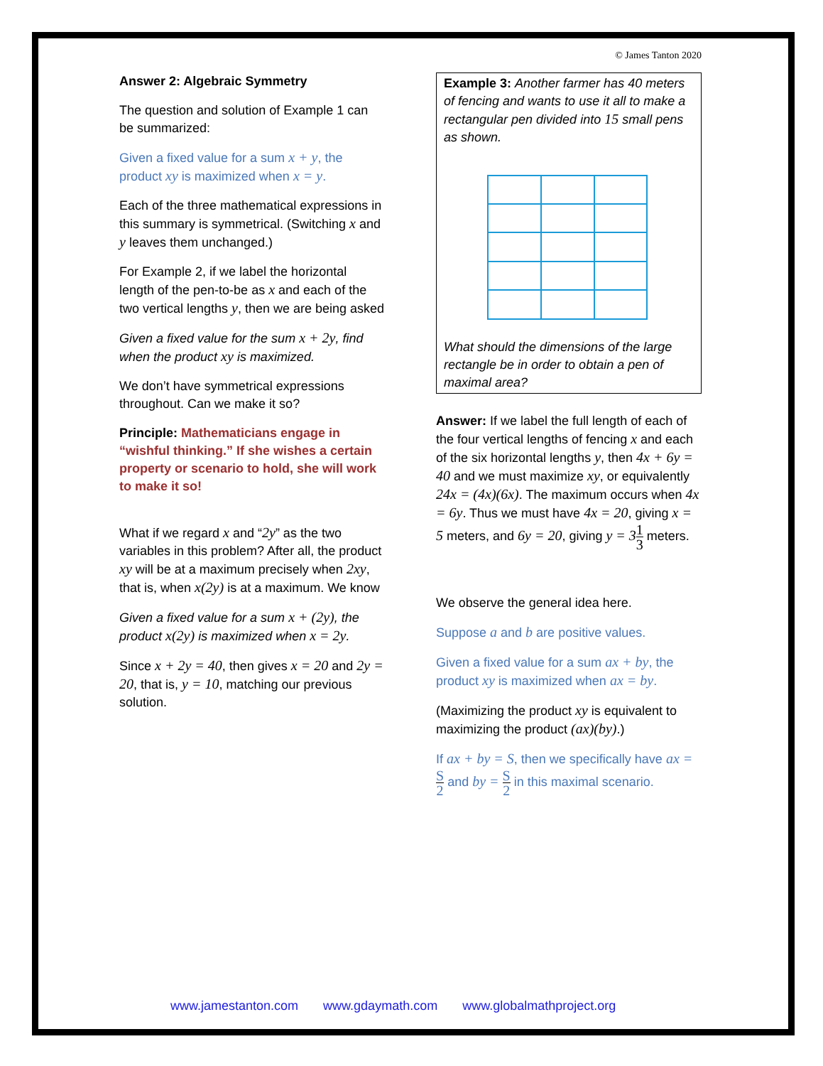© James Tanton 2020
Answer 2: Algebraic Symmetry
The question and solution of Example 1 can be summarized:
Given a fixed value for a sum x + y, the product xy is maximized when x = y.
Each of the three mathematical expressions in this summary is symmetrical. (Switching x and y leaves them unchanged.)
For Example 2, if we label the horizontal length of the pen-to-be as x and each of the two vertical lengths y, then we are being asked
Given a fixed value for the sum x + 2y, find when the product xy is maximized.
We don’t have symmetrical expressions throughout. Can we make it so?
Principle: Mathematicians engage in “wishful thinking.” If she wishes a certain property or scenario to hold, she will work to make it so!
What if we regard x and “2y” as the two variables in this problem? After all, the product xy will be at a maximum precisely when 2xy, that is, when x(2y) is at a maximum. We know
Given a fixed value for a sum x + (2y), the product x(2y) is maximized when x = 2y.
Since x + 2y = 40, then gives x = 20 and 2y = 20, that is, y = 10, matching our previous solution.
Example 3: Another farmer has 40 meters of fencing and wants to use it all to make a rectangular pen divided into 15 small pens as shown.
What should the dimensions of the large rectangle be in order to obtain a pen of maximal area?
Answer: If we label the full length of each of the four vertical lengths of fencing x and each of the six horizontal lengths y, then 4x + 6y = 40 and we must maximize xy, or equivalently 24x = (4x)(6x). The maximum occurs when 4x = 6y. Thus we must have 4x = 20, giving x = 5 meters, and 6y = 20, giving y = 31 3 meters.
We observe the general idea here.
Suppose a and b are positive values.
Given a fixed value for a sum ax + by, the product xy is maximized when ax = by.
(Maximizing the product xy is equivalent to maximizing the product (ax)(by).)
If ax + by = S, then we specifically have ax = S 2 and by = S 2 in this maximal scenario.
www.jamestanton.com www.gdaymath.com www.globalmathproject.org